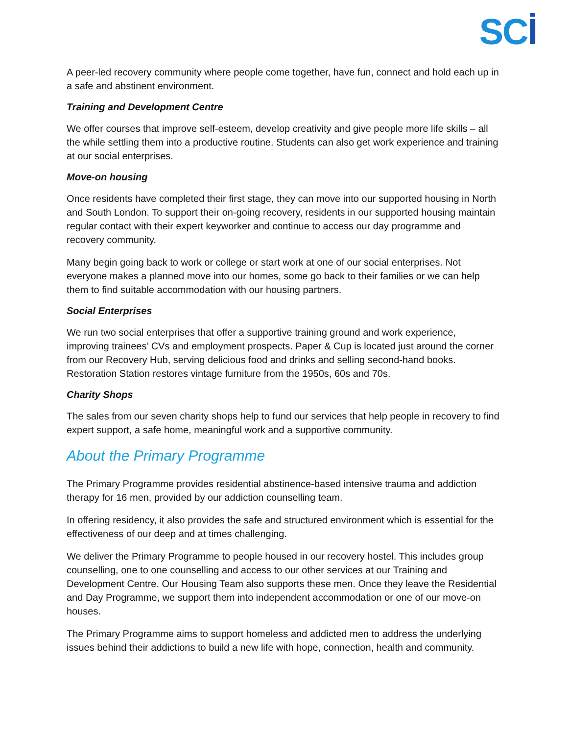SCİ
A peer-led recovery community where people come together, have fun, connect and hold each up in a safe and abstinent environment.
Training and Development Centre
We offer courses that improve self-esteem, develop creativity and give people more life skills – all the while settling them into a productive routine. Students can also get work experience and training at our social enterprises.
Move-on housing
Once residents have completed their first stage, they can move into our supported housing in North and South London. To support their on-going recovery, residents in our supported housing maintain regular contact with their expert keyworker and continue to access our day programme and recovery community.
Many begin going back to work or college or start work at one of our social enterprises. Not everyone makes a planned move into our homes, some go back to their families or we can help them to find suitable accommodation with our housing partners.
Social Enterprises
We run two social enterprises that offer a supportive training ground and work experience, improving trainees’ CVs and employment prospects. Paper & Cup is located just around the corner from our Recovery Hub, serving delicious food and drinks and selling second-hand books. Restoration Station restores vintage furniture from the 1950s, 60s and 70s.
Charity Shops
The sales from our seven charity shops help to fund our services that help people in recovery to find expert support, a safe home, meaningful work and a supportive community.
About the Primary Programme
The Primary Programme provides residential abstinence-based intensive trauma and addiction therapy for 16 men, provided by our addiction counselling team.
In offering residency, it also provides the safe and structured environment which is essential for the effectiveness of our deep and at times challenging.
We deliver the Primary Programme to people housed in our recovery hostel. This includes group counselling, one to one counselling and access to our other services at our Training and Development Centre. Our Housing Team also supports these men. Once they leave the Residential and Day Programme, we support them into independent accommodation or one of our move-on houses.
The Primary Programme aims to support homeless and addicted men to address the underlying issues behind their addictions to build a new life with hope, connection, health and community.